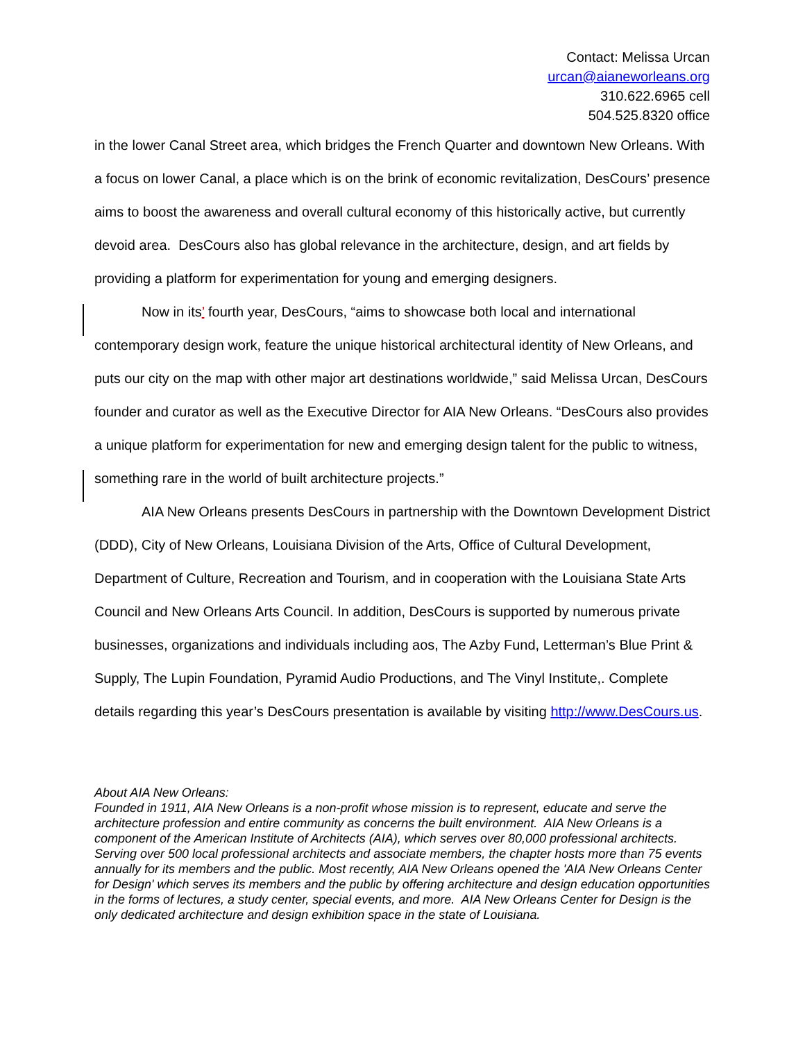Contact: Melissa Urcan
urcan@aianeworleans.org
310.622.6965 cell
504.525.8320 office
in the lower Canal Street area, which bridges the French Quarter and downtown New Orleans. With a focus on lower Canal, a place which is on the brink of economic revitalization, DesCours’ presence aims to boost the awareness and overall cultural economy of this historically active, but currently devoid area. DesCours also has global relevance in the architecture, design, and art fields by providing a platform for experimentation for young and emerging designers.
Now in its’ fourth year, DesCours, “aims to showcase both local and international contemporary design work, feature the unique historical architectural identity of New Orleans, and puts our city on the map with other major art destinations worldwide,” said Melissa Urcan, DesCours founder and curator as well as the Executive Director for AIA New Orleans. “DesCours also provides a unique platform for experimentation for new and emerging design talent for the public to witness, something rare in the world of built architecture projects.”
AIA New Orleans presents DesCours in partnership with the Downtown Development District (DDD), City of New Orleans, Louisiana Division of the Arts, Office of Cultural Development, Department of Culture, Recreation and Tourism, and in cooperation with the Louisiana State Arts Council and New Orleans Arts Council. In addition, DesCours is supported by numerous private businesses, organizations and individuals including aos, The Azby Fund, Letterman’s Blue Print & Supply, The Lupin Foundation, Pyramid Audio Productions, and The Vinyl Institute,. Complete details regarding this year’s DesCours presentation is available by visiting http://www.DesCours.us.
About AIA New Orleans:
Founded in 1911, AIA New Orleans is a non-profit whose mission is to represent, educate and serve the architecture profession and entire community as concerns the built environment. AIA New Orleans is a component of the American Institute of Architects (AIA), which serves over 80,000 professional architects. Serving over 500 local professional architects and associate members, the chapter hosts more than 75 events annually for its members and the public. Most recently, AIA New Orleans opened the 'AIA New Orleans Center for Design' which serves its members and the public by offering architecture and design education opportunities in the forms of lectures, a study center, special events, and more. AIA New Orleans Center for Design is the only dedicated architecture and design exhibition space in the state of Louisiana.